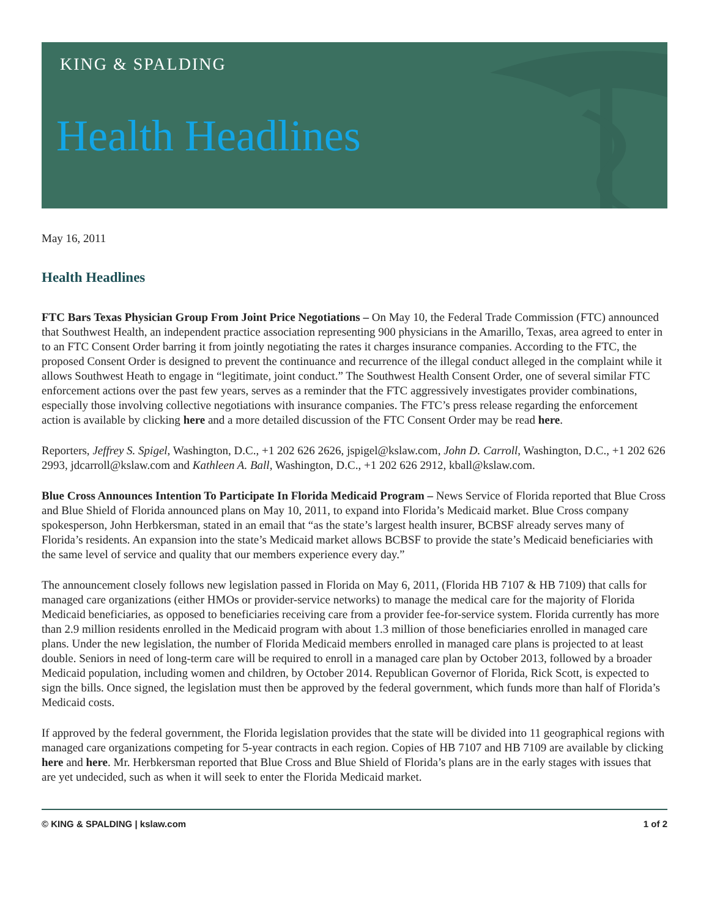KING & SPALDING
Health Headlines
May 16, 2011
Health Headlines
FTC Bars Texas Physician Group From Joint Price Negotiations – On May 10, the Federal Trade Commission (FTC) announced that Southwest Health, an independent practice association representing 900 physicians in the Amarillo, Texas, area agreed to enter in to an FTC Consent Order barring it from jointly negotiating the rates it charges insurance companies. According to the FTC, the proposed Consent Order is designed to prevent the continuance and recurrence of the illegal conduct alleged in the complaint while it allows Southwest Heath to engage in “legitimate, joint conduct.” The Southwest Health Consent Order, one of several similar FTC enforcement actions over the past few years, serves as a reminder that the FTC aggressively investigates provider combinations, especially those involving collective negotiations with insurance companies. The FTC’s press release regarding the enforcement action is available by clicking here and a more detailed discussion of the FTC Consent Order may be read here.
Reporters, Jeffrey S. Spigel, Washington, D.C., +1 202 626 2626, jspigel@kslaw.com, John D. Carroll, Washington, D.C., +1 202 626 2993, jdcarroll@kslaw.com and Kathleen A. Ball, Washington, D.C., +1 202 626 2912, kball@kslaw.com.
Blue Cross Announces Intention To Participate In Florida Medicaid Program – News Service of Florida reported that Blue Cross and Blue Shield of Florida announced plans on May 10, 2011, to expand into Florida’s Medicaid market. Blue Cross company spokesperson, John Herbkersman, stated in an email that “as the state’s largest health insurer, BCBSF already serves many of Florida’s residents. An expansion into the state’s Medicaid market allows BCBSF to provide the state’s Medicaid beneficiaries with the same level of service and quality that our members experience every day.”
The announcement closely follows new legislation passed in Florida on May 6, 2011, (Florida HB 7107 & HB 7109) that calls for managed care organizations (either HMOs or provider-service networks) to manage the medical care for the majority of Florida Medicaid beneficiaries, as opposed to beneficiaries receiving care from a provider fee-for-service system. Florida currently has more than 2.9 million residents enrolled in the Medicaid program with about 1.3 million of those beneficiaries enrolled in managed care plans. Under the new legislation, the number of Florida Medicaid members enrolled in managed care plans is projected to at least double. Seniors in need of long-term care will be required to enroll in a managed care plan by October 2013, followed by a broader Medicaid population, including women and children, by October 2014. Republican Governor of Florida, Rick Scott, is expected to sign the bills. Once signed, the legislation must then be approved by the federal government, which funds more than half of Florida’s Medicaid costs.
If approved by the federal government, the Florida legislation provides that the state will be divided into 11 geographical regions with managed care organizations competing for 5-year contracts in each region. Copies of HB 7107 and HB 7109 are available by clicking here and here. Mr. Herbkersman reported that Blue Cross and Blue Shield of Florida’s plans are in the early stages with issues that are yet undecided, such as when it will seek to enter the Florida Medicaid market.
© KING & SPALDING | kslaw.com 1 of 2